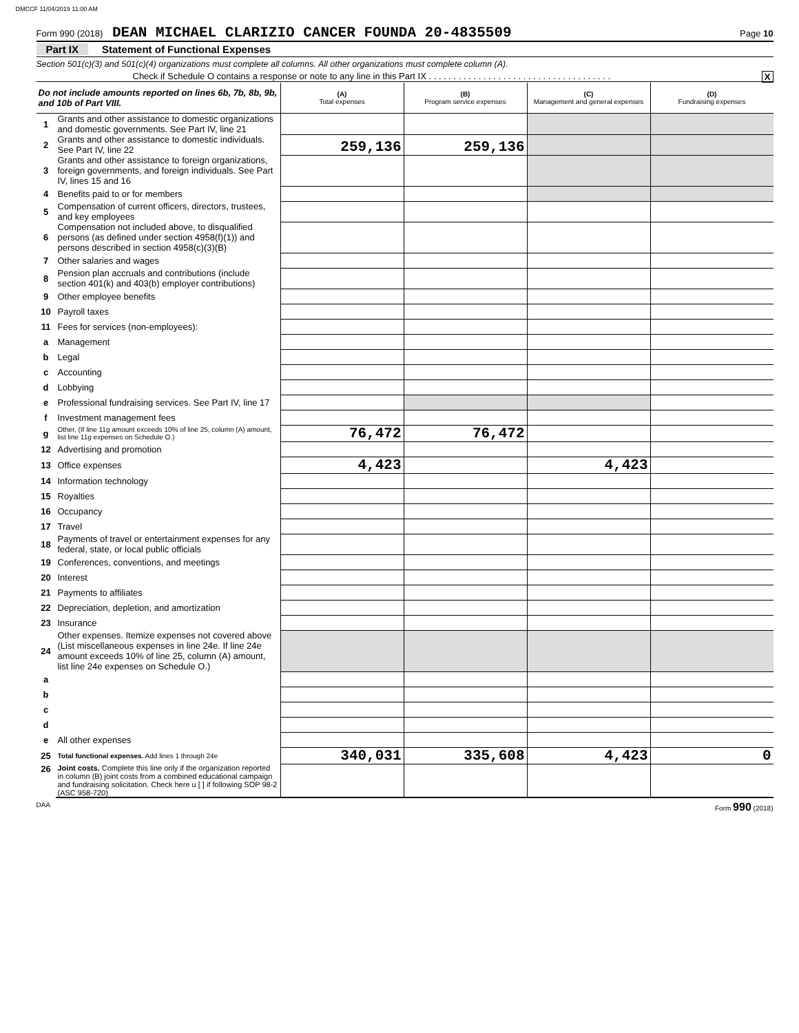DMCCF 11/04/2019 11:00 AM
Form 990 (2018) DEAN MICHAEL CLARIZIO CANCER FOUNDA 20-4835509
Page 10
Part IX Statement of Functional Expenses
Section 501(c)(3) and 501(c)(4) organizations must complete all columns. All other organizations must complete column (A).
Check if Schedule O contains a response or note to any line in this Part IX . . . . . . . . . . . . . . . . . . . . . . . . . . . . . . . . . . . . . X
| Do not include amounts reported on lines 6b, 7b, 8b, 9b, and 10b of Part VIII. | | (A) Total expenses | (B) Program service expenses | (C) Management and general expenses | (D) Fundraising expenses |
| 1 | Grants and other assistance to domestic organizations and domestic governments. See Part IV, line 21 | | | | |
| 2 | Grants and other assistance to domestic individuals. See Part IV, line 22 | 259,136 | 259,136 | | |
| 3 | Grants and other assistance to foreign organizations, foreign governments, and foreign individuals. See Part IV, lines 15 and 16 | | | | |
| 4 | Benefits paid to or for members | | | | |
| 5 | Compensation of current officers, directors, trustees, and key employees | | | | |
| 6 | Compensation not included above, to disqualified persons (as defined under section 4958(f)(1)) and persons described in section 4958(c)(3)(B) | | | | |
| 7 | Other salaries and wages | | | | |
| 8 | Pension plan accruals and contributions (include section 401(k) and 403(b) employer contributions) | | | | |
| 9 | Other employee benefits | | | | |
| 10 | Payroll taxes | | | | |
| 11 | Fees for services (non-employees): | | | | |
| a | Management | | | | |
| b | Legal | | | | |
| c | Accounting | | | | |
| d | Lobbying | | | | |
| e | Professional fundraising services. See Part IV, line 17 | | | | |
| f | Investment management fees | | | | |
| g | Other. (If line 11g amount exceeds 10% of line 25, column (A) amount, list line 11g expenses on Schedule O.) | 76,472 | 76,472 | | |
| 12 | Advertising and promotion | | | | |
| 13 | Office expenses | 4,423 | | 4,423 | |
| 14 | Information technology | | | | |
| 15 | Royalties | | | | |
| 16 | Occupancy | | | | |
| 17 | Travel | | | | |
| 18 | Payments of travel or entertainment expenses for any federal, state, or local public officials | | | | |
| 19 | Conferences, conventions, and meetings | | | | |
| 20 | Interest | | | | |
| 21 | Payments to affiliates | | | | |
| 22 | Depreciation, depletion, and amortization | | | | |
| 23 | Insurance | | | | |
| 24 | Other expenses. Itemize expenses not covered above (List miscellaneous expenses in line 24e. If line 24e amount exceeds 10% of line 25, column (A) amount, list line 24e expenses on Schedule O.) | | | | |
| a | | | | | |
| b | | | | | |
| c | | | | | |
| d | | | | | |
| e | All other expenses | | | | |
| 25 | Total functional expenses. Add lines 1 through 24e | 340,031 | 335,608 | 4,423 | 0 |
| 26 | Joint costs. Complete this line only if the organization reported in column (B) joint costs from a combined educational campaign and fundraising solicitation. Check here u [ ] if following SOP 98-2 (ASC 958-720) | | | | |
DAA Form 990 (2018)